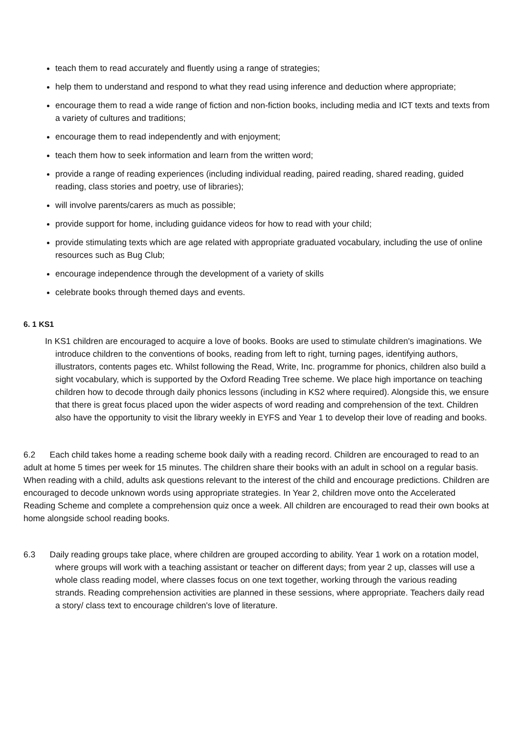teach them to read accurately and fluently using a range of strategies;
help them to understand and respond to what they read using inference and deduction where appropriate;
encourage them to read a wide range of fiction and non-fiction books, including media and ICT texts and texts from a variety of cultures and traditions;
encourage them to read independently and with enjoyment;
teach them how to seek information and learn from the written word;
provide a range of reading experiences (including individual reading, paired reading, shared reading, guided reading, class stories and poetry, use of libraries);
will involve parents/carers as much as possible;
provide support for home, including guidance videos for how to read with your child;
provide stimulating texts which are age related with appropriate graduated vocabulary, including the use of online resources such as Bug Club;
encourage independence through the development of a variety of skills
celebrate books through themed days and events.
6. 1 KS1
In KS1 children are encouraged to acquire a love of books. Books are used to stimulate children's imaginations. We introduce children to the conventions of books, reading from left to right, turning pages, identifying authors, illustrators, contents pages etc. Whilst following the Read, Write, Inc. programme for phonics, children also build a sight vocabulary, which is supported by the Oxford Reading Tree scheme. We place high importance on teaching children how to decode through daily phonics lessons (including in KS2 where required). Alongside this, we ensure that there is great focus placed upon the wider aspects of word reading and comprehension of the text. Children also have the opportunity to visit the library weekly in EYFS and Year 1 to develop their love of reading and books.
6.2 Each child takes home a reading scheme book daily with a reading record. Children are encouraged to read to an adult at home 5 times per week for 15 minutes. The children share their books with an adult in school on a regular basis. When reading with a child, adults ask questions relevant to the interest of the child and encourage predictions. Children are encouraged to decode unknown words using appropriate strategies. In Year 2, children move onto the Accelerated Reading Scheme and complete a comprehension quiz once a week. All children are encouraged to read their own books at home alongside school reading books.
6.3 Daily reading groups take place, where children are grouped according to ability. Year 1 work on a rotation model, where groups will work with a teaching assistant or teacher on different days; from year 2 up, classes will use a whole class reading model, where classes focus on one text together, working through the various reading strands. Reading comprehension activities are planned in these sessions, where appropriate. Teachers daily read a story/ class text to encourage children's love of literature.